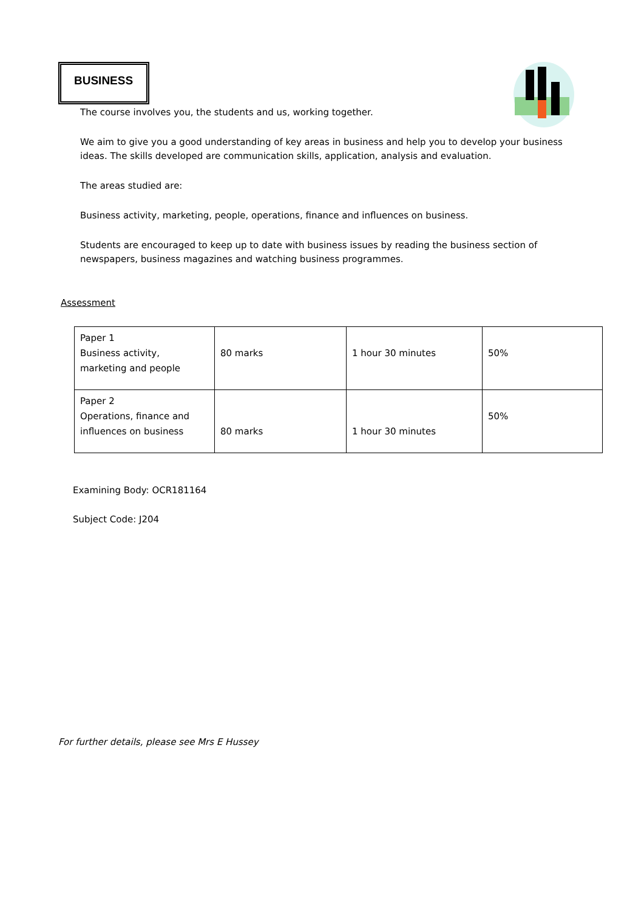BUSINESS
The course involves you, the students and us, working together.
We aim to give you a good understanding of key areas in business and help you to develop your business ideas. The skills developed are communication skills, application, analysis and evaluation.
The areas studied are:
Business activity, marketing, people, operations, finance and influences on business.
Students are encouraged to keep up to date with business issues by reading the business section of newspapers, business magazines and watching business programmes.
Assessment
| Paper 1 Business activity, marketing and people | 80 marks | 1 hour 30 minutes | 50% |
| Paper 2 Operations, finance and influences on business | 80 marks | 1 hour 30 minutes | 50% |
Examining Body: OCR181164
Subject Code: J204
For further details, please see Mrs E Hussey